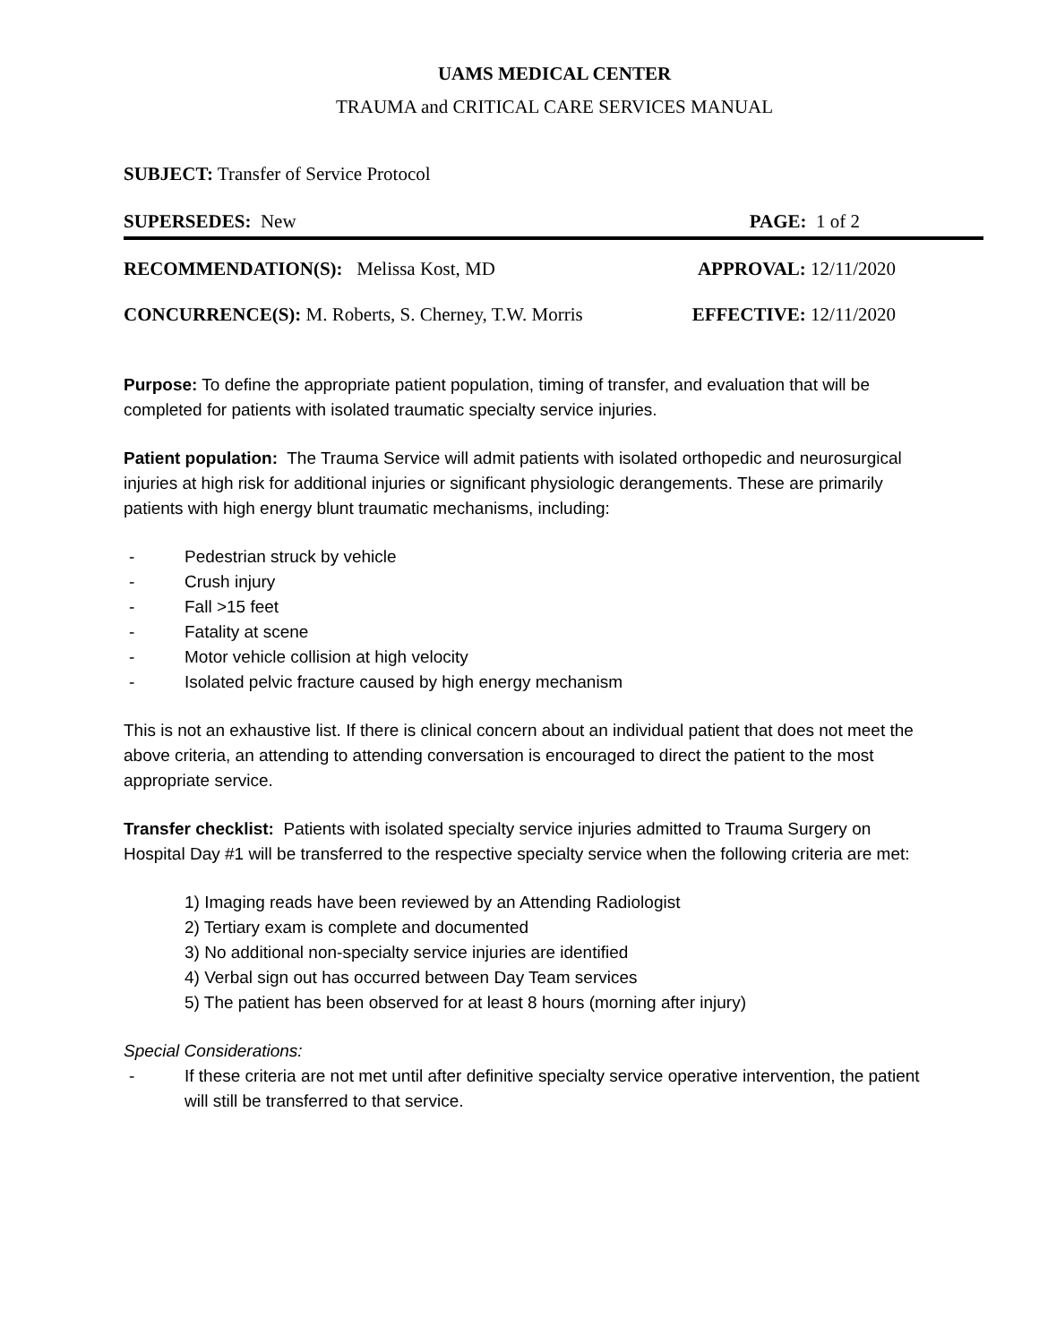UAMS MEDICAL CENTER
TRAUMA and CRITICAL CARE SERVICES MANUAL
SUBJECT: Transfer of Service Protocol
SUPERSEDES: New PAGE: 1 of 2
RECOMMENDATION(S): Melissa Kost, MD APPROVAL: 12/11/2020
CONCURRENCE(S): M. Roberts, S. Cherney, T.W. Morris EFFECTIVE: 12/11/2020
Purpose: To define the appropriate patient population, timing of transfer, and evaluation that will be completed for patients with isolated traumatic specialty service injuries.
Patient population: The Trauma Service will admit patients with isolated orthopedic and neurosurgical injuries at high risk for additional injuries or significant physiologic derangements. These are primarily patients with high energy blunt traumatic mechanisms, including:
- Pedestrian struck by vehicle
- Crush injury
- Fall >15 feet
- Fatality at scene
- Motor vehicle collision at high velocity
- Isolated pelvic fracture caused by high energy mechanism
This is not an exhaustive list. If there is clinical concern about an individual patient that does not meet the above criteria, an attending to attending conversation is encouraged to direct the patient to the most appropriate service.
Transfer checklist: Patients with isolated specialty service injuries admitted to Trauma Surgery on Hospital Day #1 will be transferred to the respective specialty service when the following criteria are met:
1) Imaging reads have been reviewed by an Attending Radiologist
2) Tertiary exam is complete and documented
3) No additional non-specialty service injuries are identified
4) Verbal sign out has occurred between Day Team services
5) The patient has been observed for at least 8 hours (morning after injury)
Special Considerations:
- If these criteria are not met until after definitive specialty service operative intervention, the patient will still be transferred to that service.